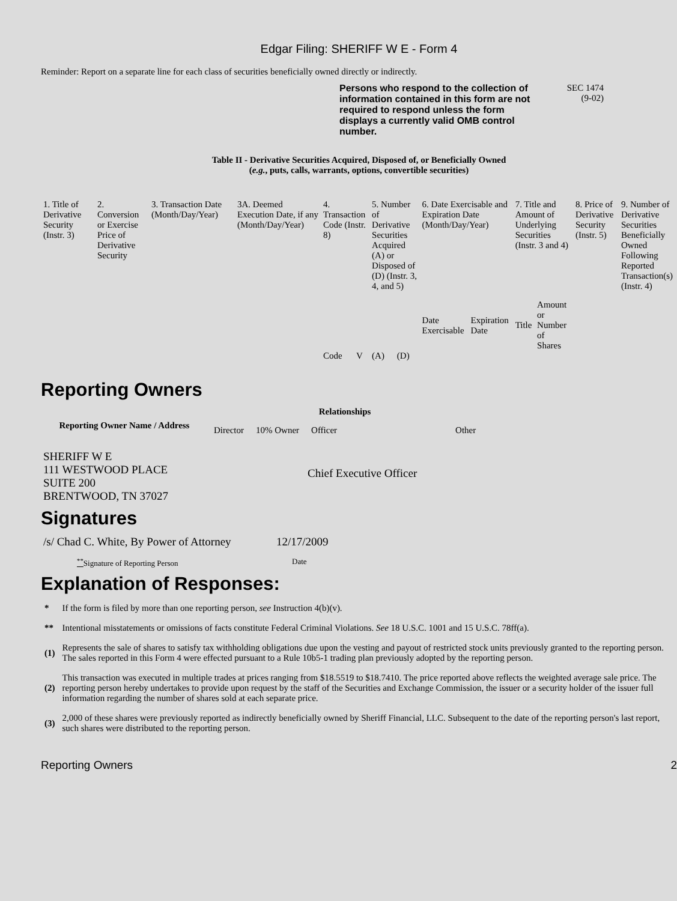Edgar Filing: SHERIFF W E - Form 4
Reminder: Report on a separate line for each class of securities beneficially owned directly or indirectly.
Persons who respond to the collection of information contained in this form are not required to respond unless the form displays a currently valid OMB control number.
SEC 1474
(9-02)
Table II - Derivative Securities Acquired, Disposed of, or Beneficially Owned
(e.g., puts, calls, warrants, options, convertible securities)
| 1. Title of Derivative Security (Instr. 3) | 2. Conversion or Exercise Price of Derivative Security | 3. Transaction Date (Month/Day/Year) | 3A. Deemed Execution Date, if any (Month/Day/Year) | 4. Transaction Code (Instr. 8) | | 5. Number of Derivative Securities Acquired (A) or Disposed of (D) (Instr. 3, 4, and 5) | | 6. Date Exercisable and Expiration Date (Month/Day/Year) | | 7. Title and Amount of Underlying Securities (Instr. 3 and 4) | | 8. Price of Derivative Security (Instr. 5) | 9. Number of Derivative Securities Beneficially Owned Following Reported Transaction(s) (Instr. 4) |
| | | | | | | | | Date Exercisable | Expiration Date | Title | Amount or Number of Shares | | |
| | | | | Code | V | (A) | (D) | | | | | | |
Reporting Owners
| Reporting Owner Name / Address | Relationships | | | |
| --- | --- | --- | --- | --- |
| | Director | 10% Owner | Officer | Other |
| SHERIFF W E 111 WESTWOOD PLACE SUITE 200 BRENTWOOD, TN 37027 | | | Chief Executive Officer | |
Signatures
| /s/ Chad C. White, By Power of Attorney | 12/17/2009 |
| <sup>**</sup> Signature of Reporting Person | Date |
Explanation of Responses:
| * | If the form is filed by more than one reporting person, see Instruction 4(b)(v). |
| ** | Intentional misstatements or omissions of facts constitute Federal Criminal Violations. See 18 U.S.C. 1001 and 15 U.S.C. 78ff(a). |
| (1) | Represents the sale of shares to satisfy tax withholding obligations due upon the vesting and payout of restricted stock units previously granted to the reporting person. The sales reported in this Form 4 were effected pursuant to a Rule 10b5-1 trading plan previously adopted by the reporting person. |
| (2) | This transaction was executed in multiple trades at prices ranging from $18.5519 to $18.7410. The price reported above reflects the weighted average sale price. The reporting person hereby undertakes to provide upon request by the staff of the Securities and Exchange Commission, the issuer or a security holder of the issuer full information regarding the number of shares sold at each separate price. |
| (3) | 2,000 of these shares were previously reported as indirectly beneficially owned by Sheriff Financial, LLC. Subsequent to the date of the reporting person's last report, such shares were distributed to the reporting person. |
Reporting Owners 2